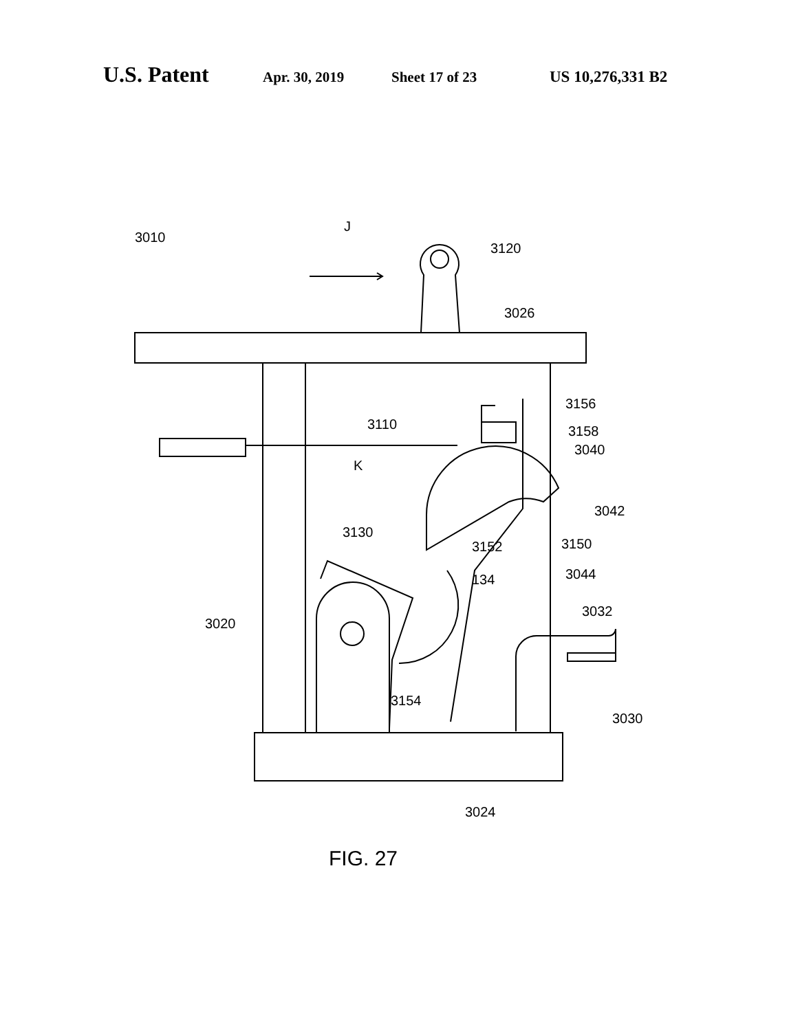U.S. Patent Apr. 30, 2019 Sheet 17 of 23 US 10,276,331 B2
3010
J
3120
3026
3156
3110 3158
3040
K
3042
3130
3150
3152
3044
134
3032
3020
3154
3030
3024
FIG. 27